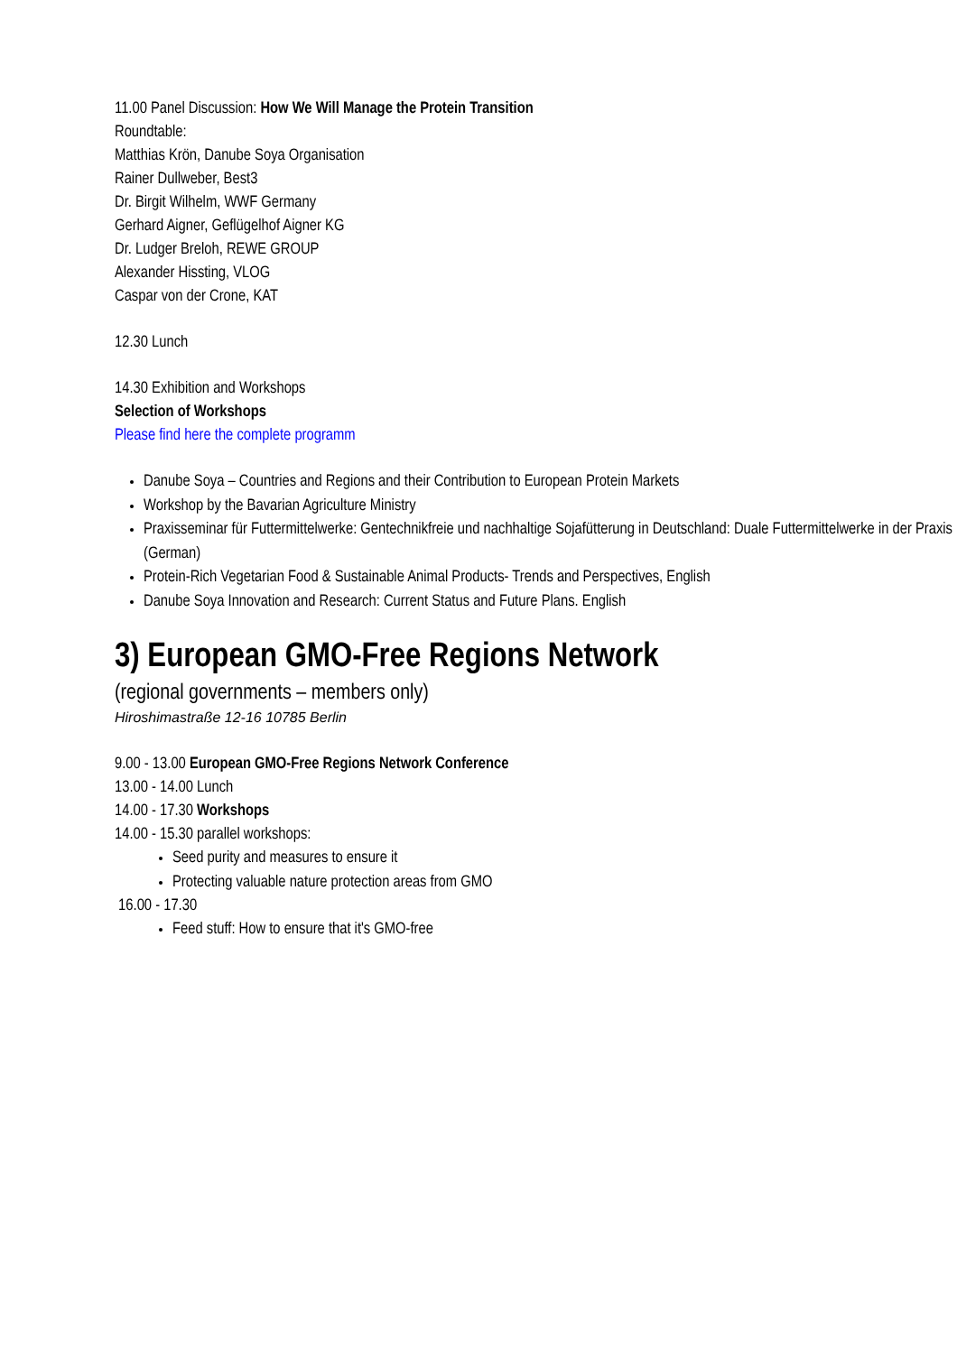11.00 Panel Discussion: How We Will Manage the Protein Transition
Roundtable:
Matthias Krön, Danube Soya Organisation
Rainer Dullweber, Best3
Dr. Birgit Wilhelm, WWF Germany
Gerhard Aigner, Geflügelhof Aigner KG
Dr. Ludger Breloh, REWE GROUP
Alexander Hissting, VLOG
Caspar von der Crone, KAT
12.30 Lunch
14.30 Exhibition and Workshops
Selection of Workshops
Please find here the complete programm
Danube Soya – Countries and Regions and their Contribution to European Protein Markets
Workshop by the Bavarian Agriculture Ministry
Praxisseminar für Futtermittelwerke: Gentechnikfreie und nachhaltige Sojafütterung in Deutschland: Duale Futtermittelwerke in der Praxis (German)
Protein-Rich Vegetarian Food & Sustainable Animal Products- Trends and Perspectives, English
Danube Soya Innovation and Research: Current Status and Future Plans. English
3) European GMO-Free Regions Network
(regional governments – members only)
Hiroshimastraße 12-16 10785 Berlin
9.00 - 13.00 European GMO-Free Regions Network Conference
13.00 - 14.00 Lunch
14.00 - 17.30 Workshops
14.00 - 15.30 parallel workshops:
Seed purity and measures to ensure it
Protecting valuable nature protection areas from GMO
16.00 - 17.30
Feed stuff: How to ensure that it's GMO-free